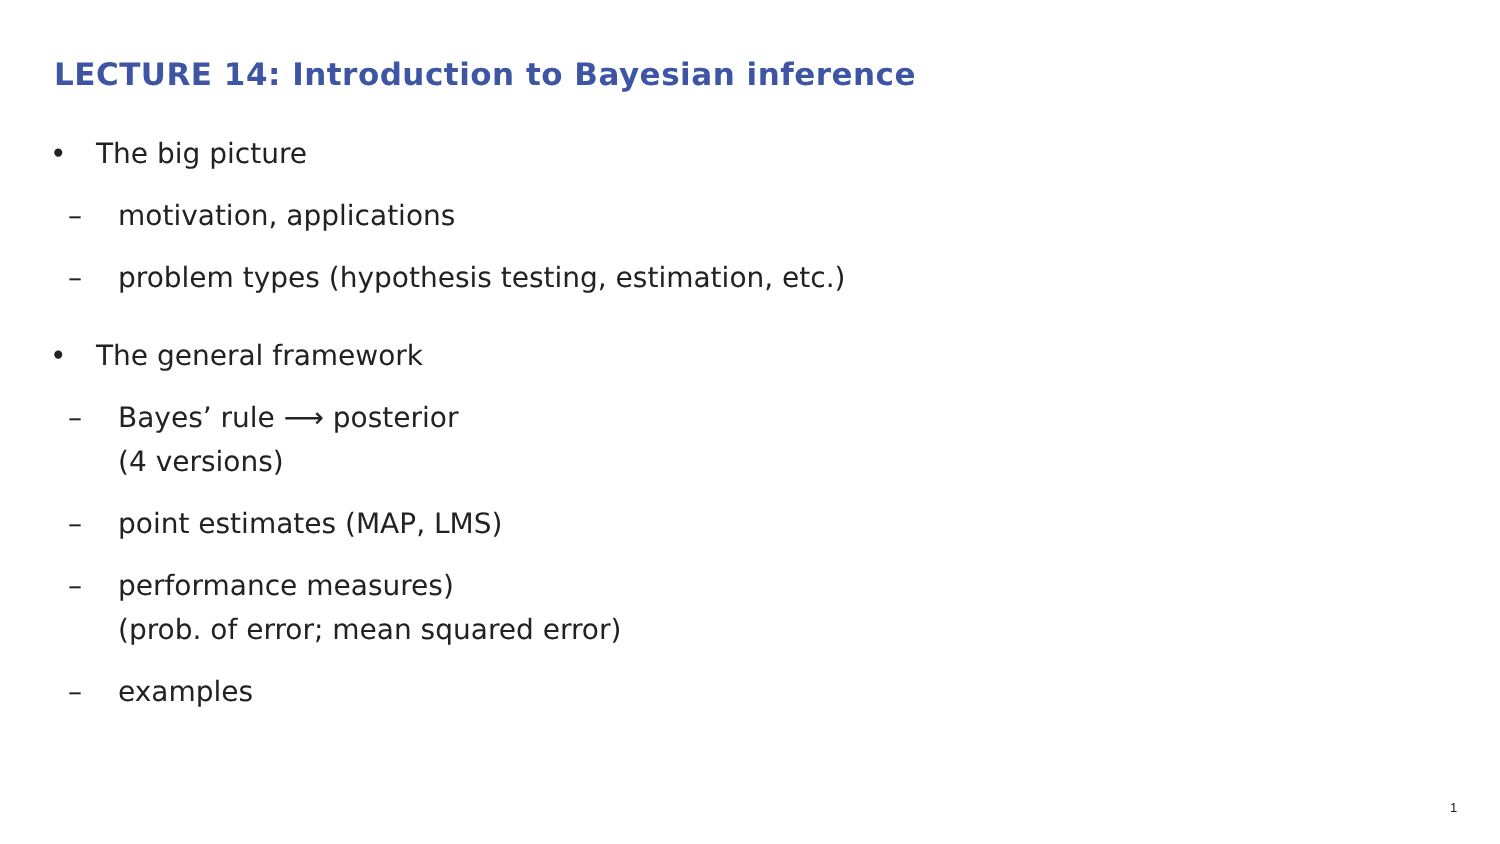LECTURE 14: Introduction to Bayesian inference
• The big picture
– motivation, applications
– problem types (hypothesis testing, estimation, etc.)
• The general framework
– Bayes’ rule ⟶ posterior
(4 versions)
– point estimates (MAP, LMS)
– performance measures)
(prob. of error; mean squared error)
– examples
1